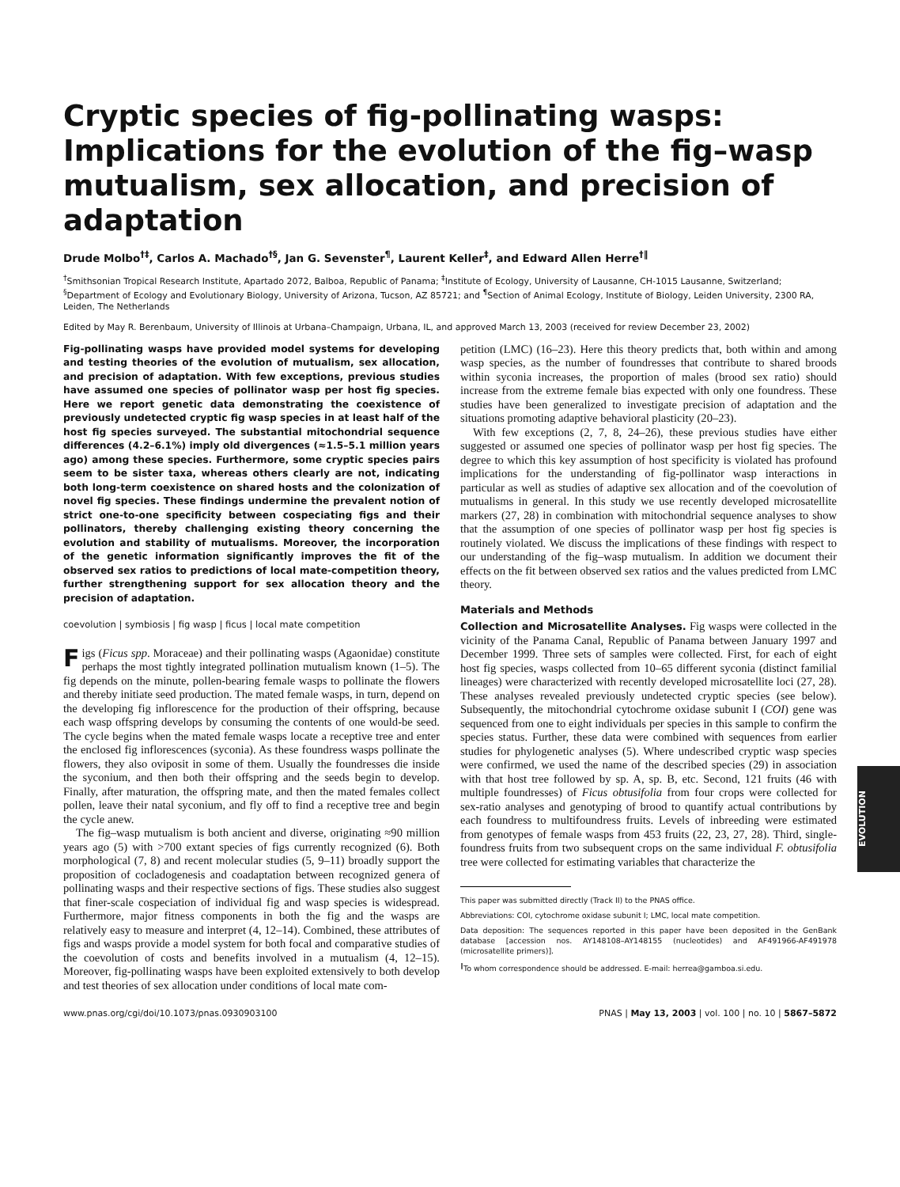Cryptic species of fig-pollinating wasps: Implications for the evolution of the fig–wasp mutualism, sex allocation, and precision of adaptation
Drude Molbo<sup>†‡</sup>, Carlos A. Machado<sup>†§</sup>, Jan G. Sevenster<sup>¶</sup>, Laurent Keller<sup>‡</sup>, and Edward Allen Herre<sup>†‖</sup>
<sup>†</sup> Smithsonian Tropical Research Institute, Apartado 2072, Balboa, Republic of Panama; <sup>‡</sup>Institute of Ecology, University of Lausanne, CH-1015 Lausanne, Switzerland; <sup>§</sup>Department of Ecology and Evolutionary Biology, University of Arizona, Tucson, AZ 85721; and <sup>¶</sup>Section of Animal Ecology, Institute of Biology, Leiden University, 2300 RA, Leiden, The Netherlands
Edited by May R. Berenbaum, University of Illinois at Urbana–Champaign, Urbana, IL, and approved March 13, 2003 (received for review December 23, 2002)
Fig-pollinating wasps have provided model systems for developing and testing theories of the evolution of mutualism, sex allocation, and precision of adaptation. With few exceptions, previous studies have assumed one species of pollinator wasp per host fig species. Here we report genetic data demonstrating the coexistence of previously undetected cryptic fig wasp species in at least half of the host fig species surveyed. The substantial mitochondrial sequence differences (4.2–6.1%) imply old divergences (≈1.5–5.1 million years ago) among these species. Furthermore, some cryptic species pairs seem to be sister taxa, whereas others clearly are not, indicating both long-term coexistence on shared hosts and the colonization of novel fig species. These findings undermine the prevalent notion of strict one-to-one specificity between cospeciating figs and their pollinators, thereby challenging existing theory concerning the evolution and stability of mutualisms. Moreover, the incorporation of the genetic information significantly improves the fit of the observed sex ratios to predictions of local mate-competition theory, further strengthening support for sex allocation theory and the precision of adaptation.
coevolution | symbiosis | fig wasp | ficus | local mate competition
Figs (Ficus spp. Moraceae) and their pollinating wasps (Agaonidae) constitute perhaps the most tightly integrated pollination mutualism known (1–5). The fig depends on the minute, pollen-bearing female wasps to pollinate the flowers and thereby initiate seed production. The mated female wasps, in turn, depend on the developing fig inflorescence for the production of their offspring, because each wasp offspring develops by consuming the contents of one would-be seed. The cycle begins when the mated female wasps locate a receptive tree and enter the enclosed fig inflorescences (syconia). As these foundress wasps pollinate the flowers, they also oviposit in some of them. Usually the foundresses die inside the syconium, and then both their offspring and the seeds begin to develop. Finally, after maturation, the offspring mate, and then the mated females collect pollen, leave their natal syconium, and fly off to find a receptive tree and begin the cycle anew.
The fig–wasp mutualism is both ancient and diverse, originating ≈90 million years ago (5) with >700 extant species of figs currently recognized (6). Both morphological (7, 8) and recent molecular studies (5, 9–11) broadly support the proposition of cocladogenesis and coadaptation between recognized genera of pollinating wasps and their respective sections of figs. These studies also suggest that finer-scale cospeciation of individual fig and wasp species is widespread. Furthermore, major fitness components in both the fig and the wasps are relatively easy to measure and interpret (4, 12–14). Combined, these attributes of figs and wasps provide a model system for both focal and comparative studies of the coevolution of costs and benefits involved in a mutualism (4, 12–15). Moreover, fig-pollinating wasps have been exploited extensively to both develop and test theories of sex allocation under conditions of local mate com-
petition (LMC) (16–23). Here this theory predicts that, both within and among wasp species, as the number of foundresses that contribute to shared broods within syconia increases, the proportion of males (brood sex ratio) should increase from the extreme female bias expected with only one foundress. These studies have been generalized to investigate precision of adaptation and the situations promoting adaptive behavioral plasticity (20–23).
With few exceptions (2, 7, 8, 24–26), these previous studies have either suggested or assumed one species of pollinator wasp per host fig species. The degree to which this key assumption of host specificity is violated has profound implications for the understanding of fig-pollinator wasp interactions in particular as well as studies of adaptive sex allocation and of the coevolution of mutualisms in general. In this study we use recently developed microsatellite markers (27, 28) in combination with mitochondrial sequence analyses to show that the assumption of one species of pollinator wasp per host fig species is routinely violated. We discuss the implications of these findings with respect to our understanding of the fig–wasp mutualism. In addition we document their effects on the fit between observed sex ratios and the values predicted from LMC theory.
Materials and Methods
Collection and Microsatellite Analyses. Fig wasps were collected in the vicinity of the Panama Canal, Republic of Panama between January 1997 and December 1999. Three sets of samples were collected. First, for each of eight host fig species, wasps collected from 10–65 different syconia (distinct familial lineages) were characterized with recently developed microsatellite loci (27, 28). These analyses revealed previously undetected cryptic species (see below). Subsequently, the mitochondrial cytochrome oxidase subunit I (COI) gene was sequenced from one to eight individuals per species in this sample to confirm the species status. Further, these data were combined with sequences from earlier studies for phylogenetic analyses (5). Where undescribed cryptic wasp species were confirmed, we used the name of the described species (29) in association with that host tree followed by sp. A, sp. B, etc. Second, 121 fruits (46 with multiple foundresses) of Ficus obtusifolia from four crops were collected for sex-ratio analyses and genotyping of brood to quantify actual contributions by each foundress to multifoundress fruits. Levels of inbreeding were estimated from genotypes of female wasps from 453 fruits (22, 23, 27, 28). Third, single-foundress fruits from two subsequent crops on the same individual F. obtusifolia tree were collected for estimating variables that characterize the
This paper was submitted directly (Track II) to the PNAS office.
Abbreviations: COI, cytochrome oxidase subunit I; LMC, local mate competition.
Data deposition: The sequences reported in this paper have been deposited in the GenBank database [accession nos. AY148108–AY148155 (nucleotides) and AF491966-AF491978 (microsatellite primers)].
<sup>‖</sup> To whom correspondence should be addressed. E-mail: herrea@gamboa.si.edu.
www.pnas.org/cgi/doi/10.1073/pnas.0930903100 PNAS | May 13, 2003 | vol. 100 | no. 10 | 5867–5872
EVOLUTION